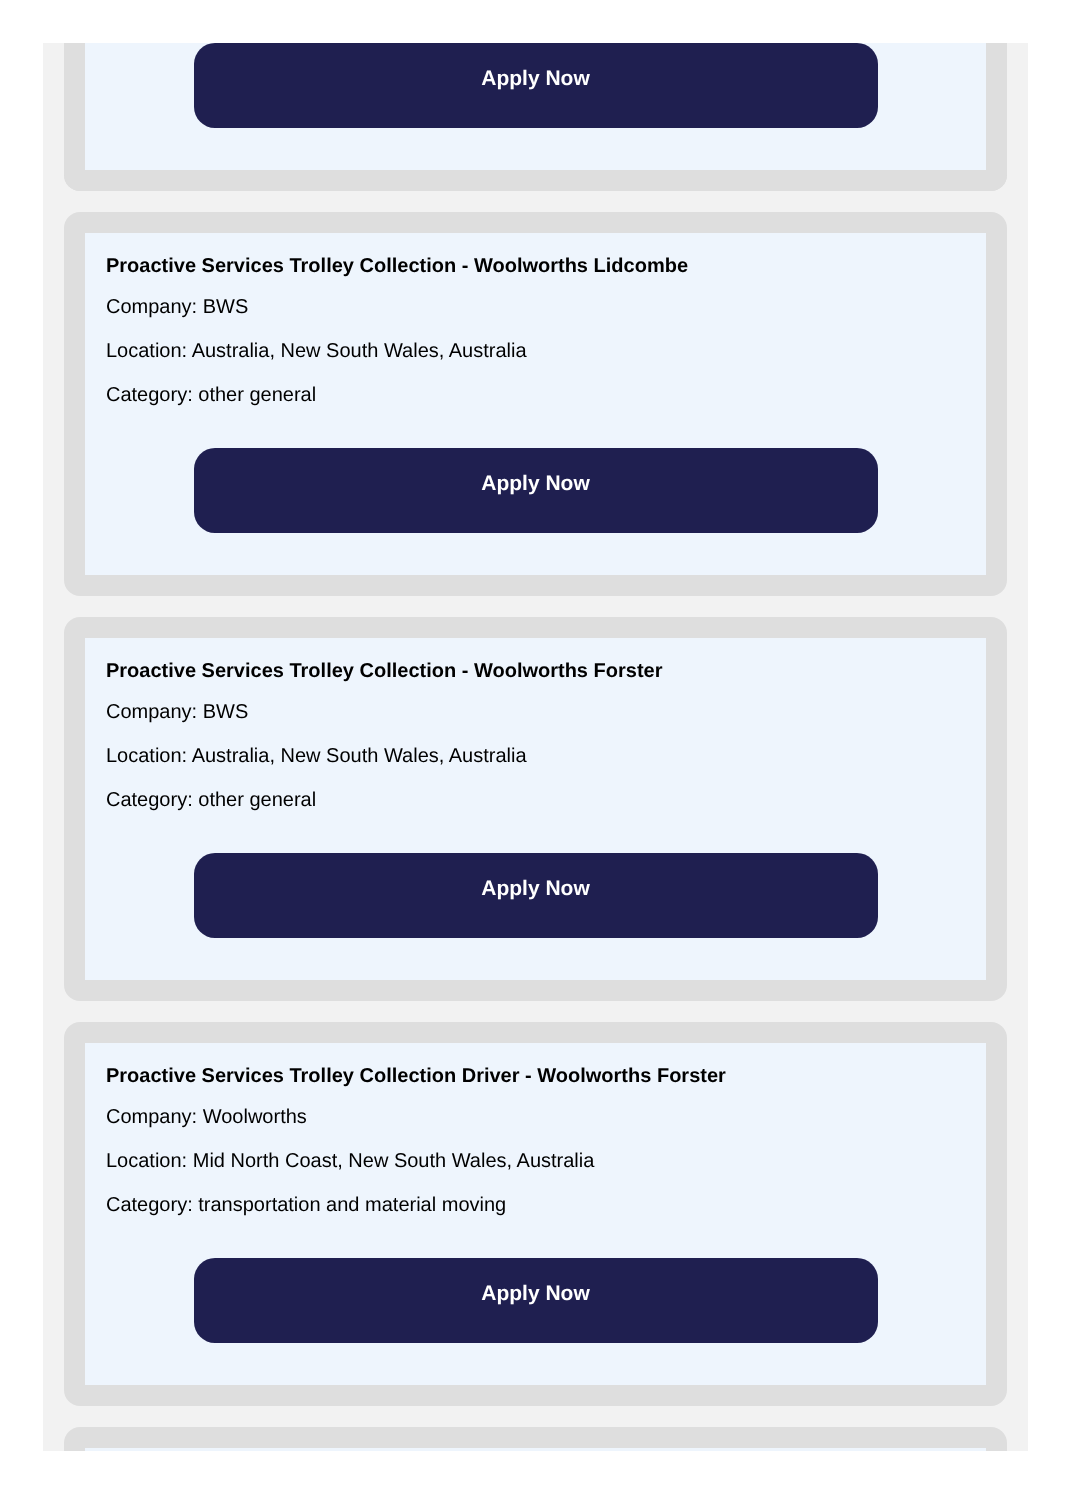Apply Now
Proactive Services Trolley Collection - Woolworths Lidcombe
Company: BWS
Location: Australia, New South Wales, Australia
Category: other general
Apply Now
Proactive Services Trolley Collection - Woolworths Forster
Company: BWS
Location: Australia, New South Wales, Australia
Category: other general
Apply Now
Proactive Services Trolley Collection Driver - Woolworths Forster
Company: Woolworths
Location: Mid North Coast, New South Wales, Australia
Category: transportation and material moving
Apply Now